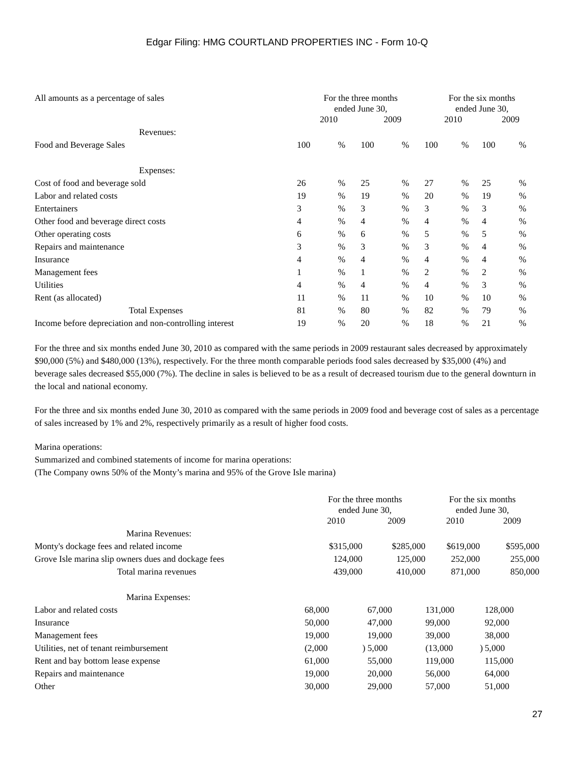Edgar Filing: HMG COURTLAND PROPERTIES INC - Form 10-Q
| All amounts as a percentage of sales | For the three months ended June 30, | | | | For the six months ended June 30, | | | |
| | 2010 | | 2009 | | 2010 | | 2009 | |
| Revenues: | | | | | | | | |
| Food and Beverage Sales | 100 | % | 100 | % | 100 | % | 100 | % |
| Expenses: | | | | | | | | |
| Cost of food and beverage sold | 26 | % | 25 | % | 27 | % | 25 | % |
| Labor and related costs | 19 | % | 19 | % | 20 | % | 19 | % |
| Entertainers | 3 | % | 3 | % | 3 | % | 3 | % |
| Other food and beverage direct costs | 4 | % | 4 | % | 4 | % | 4 | % |
| Other operating costs | 6 | % | 6 | % | 5 | % | 5 | % |
| Repairs and maintenance | 3 | % | 3 | % | 3 | % | 4 | % |
| Insurance | 4 | % | 4 | % | 4 | % | 4 | % |
| Management fees | 1 | % | 1 | % | 2 | % | 2 | % |
| Utilities | 4 | % | 4 | % | 4 | % | 3 | % |
| Rent (as allocated) | 11 | % | 11 | % | 10 | % | 10 | % |
| Total Expenses | 81 | % | 80 | % | 82 | % | 79 | % |
| Income before depreciation and non-controlling interest | 19 | % | 20 | % | 18 | % | 21 | % |
For the three and six months ended June 30, 2010 as compared with the same periods in 2009 restaurant sales decreased by approximately $90,000 (5%) and $480,000 (13%), respectively. For the three month comparable periods food sales decreased by $35,000 (4%) and beverage sales decreased $55,000 (7%). The decline in sales is believed to be as a result of decreased tourism due to the general downturn in the local and national economy.
For the three and six months ended June 30, 2010 as compared with the same periods in 2009 food and beverage cost of sales as a percentage of sales increased by 1% and 2%, respectively primarily as a result of higher food costs.
Marina operations:
Summarized and combined statements of income for marina operations:
(The Company owns 50% of the Monty’s marina and 95% of the Grove Isle marina)
| | For the three months ended June 30, | | | | For the six months ended June 30, | | | |
| | 2010 | | 2009 | | 2010 | | 2009 | |
| Marina Revenues: | | | | | | | | |
| Monty's dockage fees and related income | $315,000 | | $285,000 | | $619,000 | | $595,000 | |
| Grove Isle marina slip owners dues and dockage fees | 124,000 | | 125,000 | | 252,000 | | 255,000 | |
| Total marina revenues | 439,000 | | 410,000 | | 871,000 | | 850,000 | |
| Marina Expenses: | | | | | | | | |
| Labor and related costs | 68,000 | | 67,000 | | 131,000 | | 128,000 | |
| Insurance | 50,000 | | 47,000 | | 99,000 | | 92,000 | |
| Management fees | 19,000 | | 19,000 | | 39,000 | | 38,000 | |
| Utilities, net of tenant reimbursement | (2,000 | ) | 5,000 | | (13,000 | ) | 5,000 | |
| Rent and bay bottom lease expense | 61,000 | | 55,000 | | 119,000 | | 115,000 | |
| Repairs and maintenance | 19,000 | | 20,000 | | 56,000 | | 64,000 | |
| Other | 30,000 | | 29,000 | | 57,000 | | 51,000 | |
27